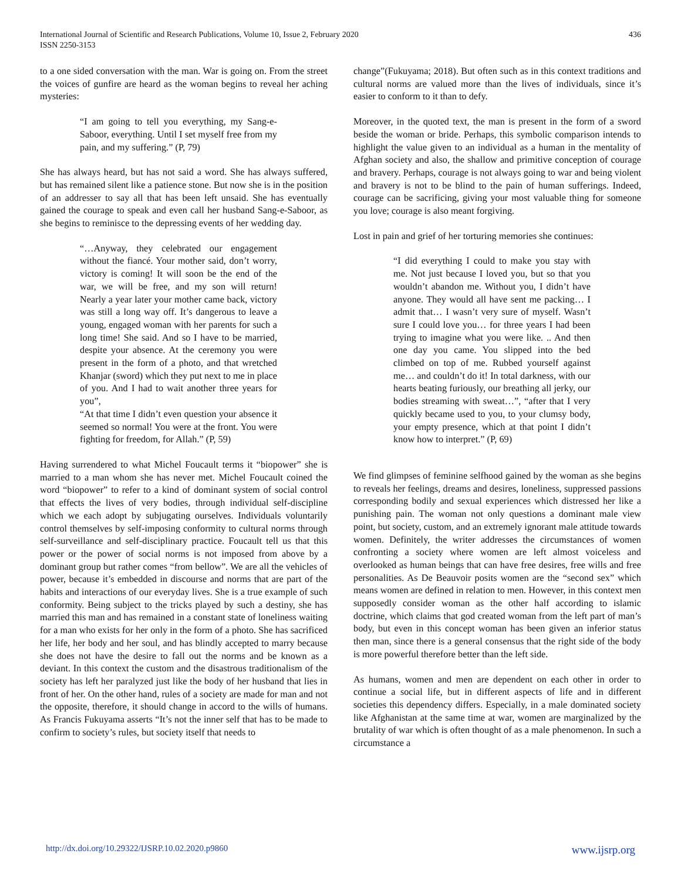International Journal of Scientific and Research Publications, Volume 10, Issue 2, February 2020
ISSN 2250-3153
436
to a one sided conversation with the man. War is going on. From the street the voices of gunfire are heard as the woman begins to reveal her aching mysteries:
“I am going to tell you everything, my Sang-e-Saboor, everything. Until I set myself free from my pain, and my suffering.” (P, 79)
She has always heard, but has not said a word. She has always suffered, but has remained silent like a patience stone. But now she is in the position of an addresser to say all that has been left unsaid. She has eventually gained the courage to speak and even call her husband Sang-e-Saboor, as she begins to reminisce to the depressing events of her wedding day.
“…Anyway, they celebrated our engagement without the fiancé. Your mother said, don’t worry, victory is coming! It will soon be the end of the war, we will be free, and my son will return! Nearly a year later your mother came back, victory was still a long way off. It’s dangerous to leave a young, engaged woman with her parents for such a long time! She said. And so I have to be married, despite your absence. At the ceremony you were present in the form of a photo, and that wretched Khanjar (sword) which they put next to me in place of you. And I had to wait another three years for you”,
“At that time I didn’t even question your absence it seemed so normal! You were at the front. You were fighting for freedom, for Allah.” (P, 59)
Having surrendered to what Michel Foucault terms it “biopower” she is married to a man whom she has never met. Michel Foucault coined the word “biopower” to refer to a kind of dominant system of social control that effects the lives of very bodies, through individual self-discipline which we each adopt by subjugating ourselves. Individuals voluntarily control themselves by self-imposing conformity to cultural norms through self-surveillance and self-disciplinary practice. Foucault tell us that this power or the power of social norms is not imposed from above by a dominant group but rather comes “from bellow”. We are all the vehicles of power, because it’s embedded in discourse and norms that are part of the habits and interactions of our everyday lives. She is a true example of such conformity. Being subject to the tricks played by such a destiny, she has married this man and has remained in a constant state of loneliness waiting for a man who exists for her only in the form of a photo. She has sacrificed her life, her body and her soul, and has blindly accepted to marry because she does not have the desire to fall out the norms and be known as a deviant. In this context the custom and the disastrous traditionalism of the society has left her paralyzed just like the body of her husband that lies in front of her. On the other hand, rules of a society are made for man and not the opposite, therefore, it should change in accord to the wills of humans. As Francis Fukuyama asserts “It’s not the inner self that has to be made to confirm to society’s rules, but society itself that needs to
change”(Fukuyama; 2018). But often such as in this context traditions and cultural norms are valued more than the lives of individuals, since it’s easier to conform to it than to defy.
Moreover, in the quoted text, the man is present in the form of a sword beside the woman or bride. Perhaps, this symbolic comparison intends to highlight the value given to an individual as a human in the mentality of Afghan society and also, the shallow and primitive conception of courage and bravery. Perhaps, courage is not always going to war and being violent and bravery is not to be blind to the pain of human sufferings. Indeed, courage can be sacrificing, giving your most valuable thing for someone you love; courage is also meant forgiving.
Lost in pain and grief of her torturing memories she continues:
“I did everything I could to make you stay with me. Not just because I loved you, but so that you wouldn’t abandon me. Without you, I didn’t have anyone. They would all have sent me packing… I admit that… I wasn’t very sure of myself. Wasn’t sure I could love you… for three years I had been trying to imagine what you were like. .. And then one day you came. You slipped into the bed climbed on top of me. Rubbed yourself against me… and couldn’t do it! In total darkness, with our hearts beating furiously, our breathing all jerky, our bodies streaming with sweat…”, “after that I very quickly became used to you, to your clumsy body, your empty presence, which at that point I didn’t know how to interpret.” (P, 69)
We find glimpses of feminine selfhood gained by the woman as she begins to reveals her feelings, dreams and desires, loneliness, suppressed passions corresponding bodily and sexual experiences which distressed her like a punishing pain. The woman not only questions a dominant male view point, but society, custom, and an extremely ignorant male attitude towards women. Definitely, the writer addresses the circumstances of women confronting a society where women are left almost voiceless and overlooked as human beings that can have free desires, free wills and free personalities. As De Beauvoir posits women are the “second sex” which means women are defined in relation to men. However, in this context men supposedly consider woman as the other half according to islamic doctrine, which claims that god created woman from the left part of man’s body, but even in this concept woman has been given an inferior status then man, since there is a general consensus that the right side of the body is more powerful therefore better than the left side.
As humans, women and men are dependent on each other in order to continue a social life, but in different aspects of life and in different societies this dependency differs. Especially, in a male dominated society like Afghanistan at the same time at war, women are marginalized by the brutality of war which is often thought of as a male phenomenon. In such a circumstance a
http://dx.doi.org/10.29322/IJSRP.10.02.2020.p9860 www.ijsrp.org